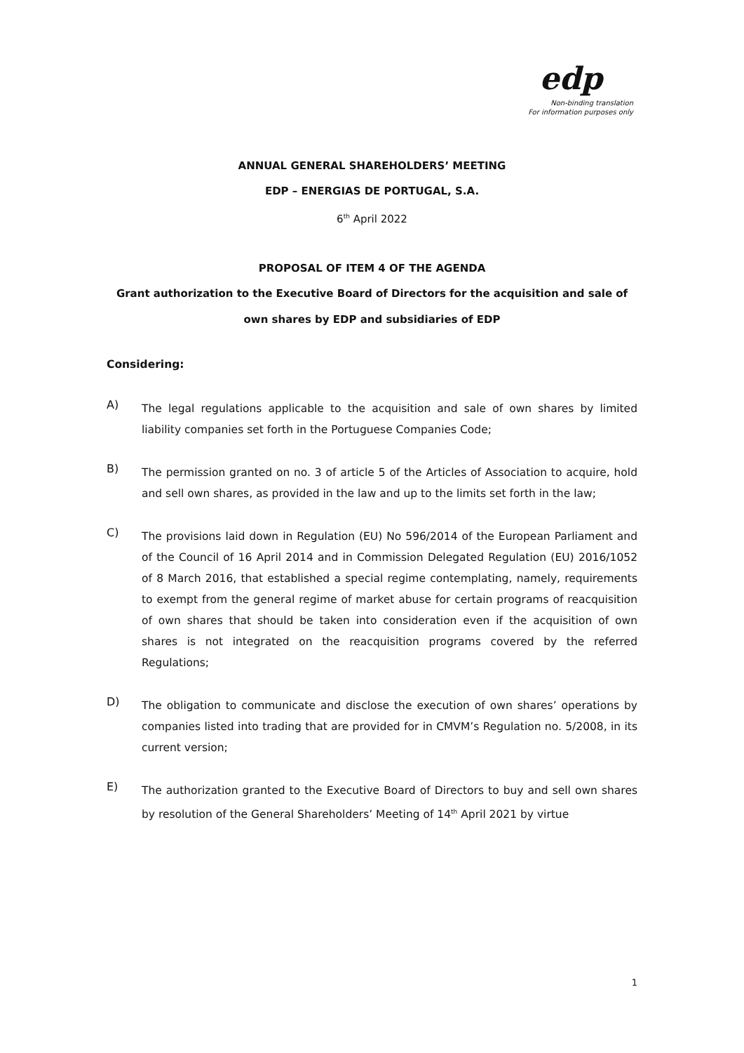edp
Non-binding translation
For information purposes only
ANNUAL GENERAL SHAREHOLDERS’ MEETING
EDP – ENERGIAS DE PORTUGAL, S.A.
6<sup>th</sup> April 2022
PROPOSAL OF ITEM 4 OF THE AGENDA
Grant authorization to the Executive Board of Directors for the acquisition and sale of own shares by EDP and subsidiaries of EDP
Considering:
A)
The legal regulations applicable to the acquisition and sale of own shares by limited liability companies set forth in the Portuguese Companies Code;
B)
The permission granted on no. 3 of article 5 of the Articles of Association to acquire, hold and sell own shares, as provided in the law and up to the limits set forth in the law;
C)
The provisions laid down in Regulation (EU) No 596/2014 of the European Parliament and of the Council of 16 April 2014 and in Commission Delegated Regulation (EU) 2016/1052 of 8 March 2016, that established a special regime contemplating, namely, requirements to exempt from the general regime of market abuse for certain programs of reacquisition of own shares that should be taken into consideration even if the acquisition of own shares is not integrated on the reacquisition programs covered by the referred Regulations;
D)
The obligation to communicate and disclose the execution of own shares’ operations by companies listed into trading that are provided for in CMVM’s Regulation no. 5/2008, in its current version;
E)
The authorization granted to the Executive Board of Directors to buy and sell own shares by resolution of the General Shareholders’ Meeting of 14<sup>th</sup> April 2021 by virtue
1